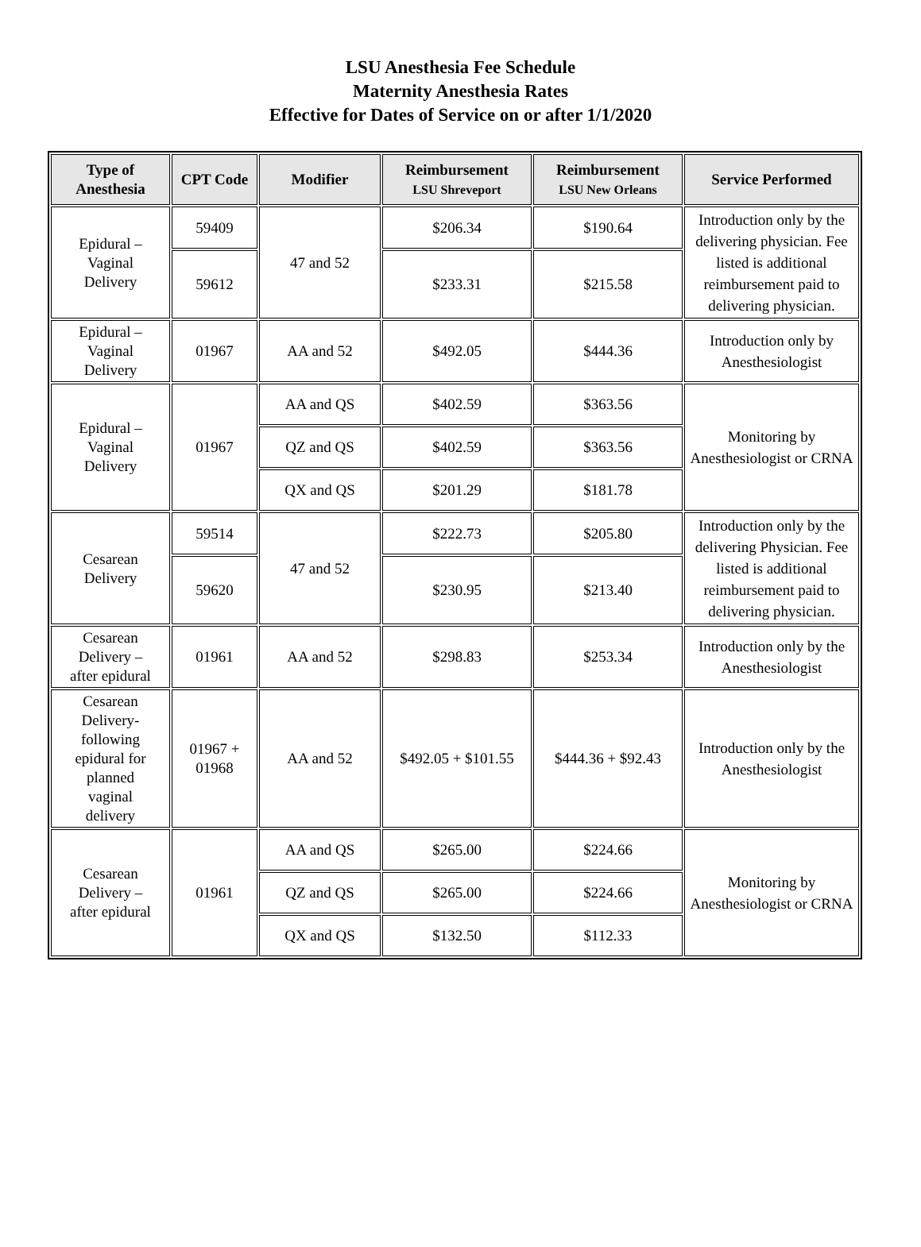LSU Anesthesia Fee Schedule
Maternity Anesthesia Rates
Effective for Dates of Service on or after 1/1/2020
| Type of Anesthesia | CPT Code | Modifier | Reimbursement LSU Shreveport | Reimbursement LSU New Orleans | Service Performed |
| --- | --- | --- | --- | --- | --- |
| Epidural – Vaginal Delivery | 59409 | 47 and 52 | $206.34 | $190.64 | Introduction only by the delivering physician. Fee listed is additional reimbursement paid to delivering physician. |
| | 59612 | | $233.31 | $215.58 | |
| Epidural – Vaginal Delivery | 01967 | AA and 52 | $492.05 | $444.36 | Introduction only by Anesthesiologist |
| Epidural – Vaginal Delivery | 01967 | AA and QS | $402.59 | $363.56 | Monitoring by Anesthesiologist or CRNA |
| | | QZ and QS | $402.59 | $363.56 | |
| | | QX and QS | $201.29 | $181.78 | |
| Cesarean Delivery | 59514 | 47 and 52 | $222.73 | $205.80 | Introduction only by the delivering Physician. Fee listed is additional reimbursement paid to delivering physician. |
| | 59620 | | $230.95 | $213.40 | |
| Cesarean Delivery – after epidural | 01961 | AA and 52 | $298.83 | $253.34 | Introduction only by the Anesthesiologist |
| Cesarean Delivery- following epidural for planned vaginal delivery | 01967 + 01968 | AA and 52 | $492.05 + $101.55 | $444.36 + $92.43 | Introduction only by the Anesthesiologist |
| Cesarean Delivery – after epidural | 01961 | AA and QS | $265.00 | $224.66 | Monitoring by Anesthesiologist or CRNA |
| | | QZ and QS | $265.00 | $224.66 | |
| | | QX and QS | $132.50 | $112.33 | |